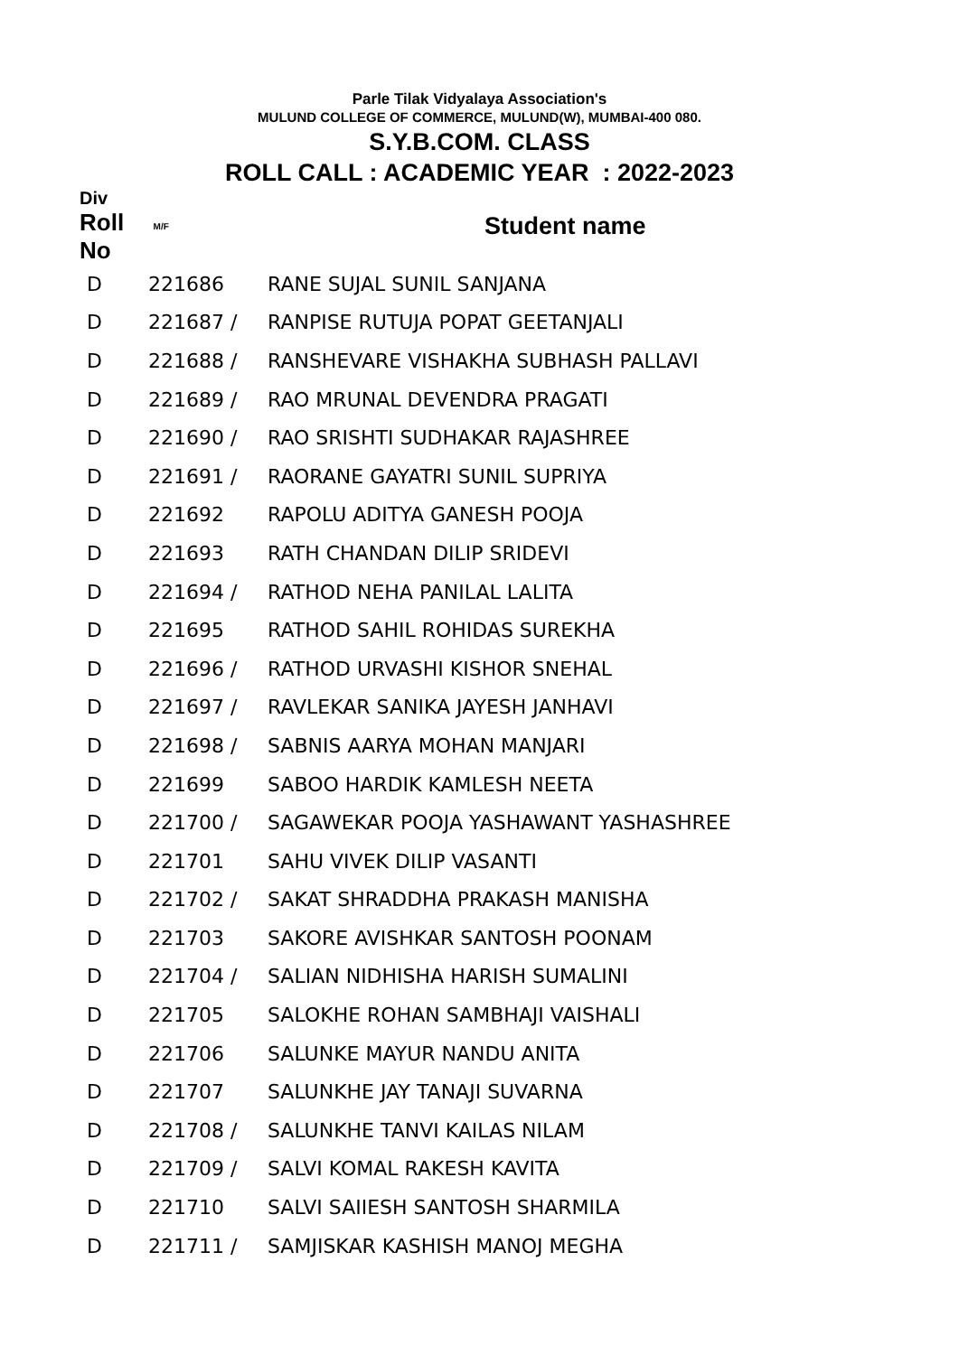Parle Tilak Vidyalaya Association's
MULUND COLLEGE OF COMMERCE, MULUND(W), MUMBAI-400 080.
S.Y.B.COM. CLASS
ROLL CALL : ACADEMIC YEAR : 2022-2023
| Div Roll No | M/F | Student name |
| --- | --- | --- |
| D | 221686 | RANE SUJAL SUNIL SANJANA |
| D | 221687 / | RANPISE RUTUJA POPAT GEETANJALI |
| D | 221688 / | RANSHEVARE VISHAKHA SUBHASH PALLAVI |
| D | 221689 / | RAO MRUNAL DEVENDRA PRAGATI |
| D | 221690 / | RAO SRISHTI SUDHAKAR RAJASHREE |
| D | 221691 / | RAORANE GAYATRI SUNIL SUPRIYA |
| D | 221692 | RAPOLU ADITYA GANESH POOJA |
| D | 221693 | RATH CHANDAN DILIP SRIDEVI |
| D | 221694 / | RATHOD NEHA PANILAL LALITA |
| D | 221695 | RATHOD SAHIL ROHIDAS SUREKHA |
| D | 221696 / | RATHOD URVASHI KISHOR SNEHAL |
| D | 221697 / | RAVLEKAR SANIKA JAYESH JANHAVI |
| D | 221698 / | SABNIS AARYA MOHAN MANJARI |
| D | 221699 | SABOO HARDIK KAMLESH NEETA |
| D | 221700 / | SAGAWEKAR POOJA YASHAWANT YASHASHREE |
| D | 221701 | SAHU VIVEK DILIP VASANTI |
| D | 221702 / | SAKAT SHRADDHA PRAKASH MANISHA |
| D | 221703 | SAKORE AVISHKAR SANTOSH POONAM |
| D | 221704 / | SALIAN NIDHISHA HARISH SUMALINI |
| D | 221705 | SALOKHE ROHAN SAMBHAJI VAISHALI |
| D | 221706 | SALUNKE MAYUR NANDU ANITA |
| D | 221707 | SALUNKHE JAY TANAJI SUVARNA |
| D | 221708 / | SALUNKHE TANVI KAILAS NILAM |
| D | 221709 / | SALVI KOMAL RAKESH KAVITA |
| D | 221710 | SALVI SAIIESH SANTOSH SHARMILA |
| D | 221711 / | SAMJISKAR KASHISH MANOJ MEGHA |